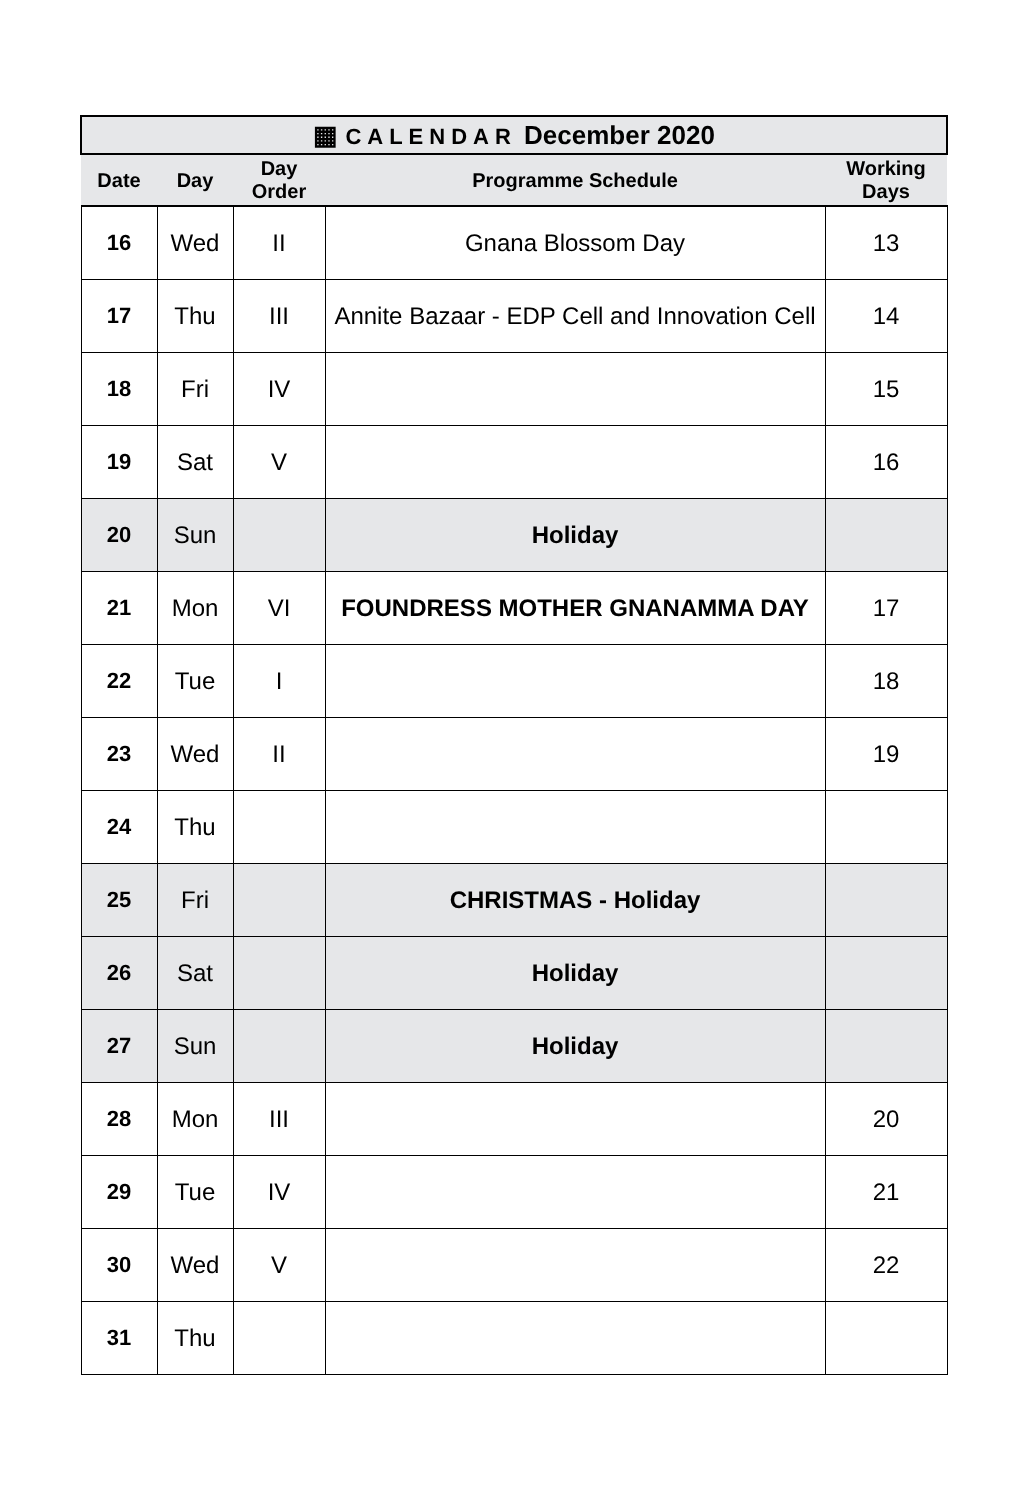| ▦ CALENDAR December 2020 | | | | |
| Date | Day | Day Order | Programme Schedule | Working Days |
| 16 | Wed | II | Gnana Blossom Day | 13 |
| 17 | Thu | III | Annite Bazaar - EDP Cell and Innovation Cell | 14 |
| 18 | Fri | IV | | 15 |
| 19 | Sat | V | | 16 |
| 20 | Sun | | Holiday | |
| 21 | Mon | VI | FOUNDRESS MOTHER GNANAMMA DAY | 17 |
| 22 | Tue | I | | 18 |
| 23 | Wed | II | | 19 |
| 24 | Thu | | | |
| 25 | Fri | | CHRISTMAS - Holiday | |
| 26 | Sat | | Holiday | |
| 27 | Sun | | Holiday | |
| 28 | Mon | III | | 20 |
| 29 | Tue | IV | | 21 |
| 30 | Wed | V | | 22 |
| 31 | Thu | | | |